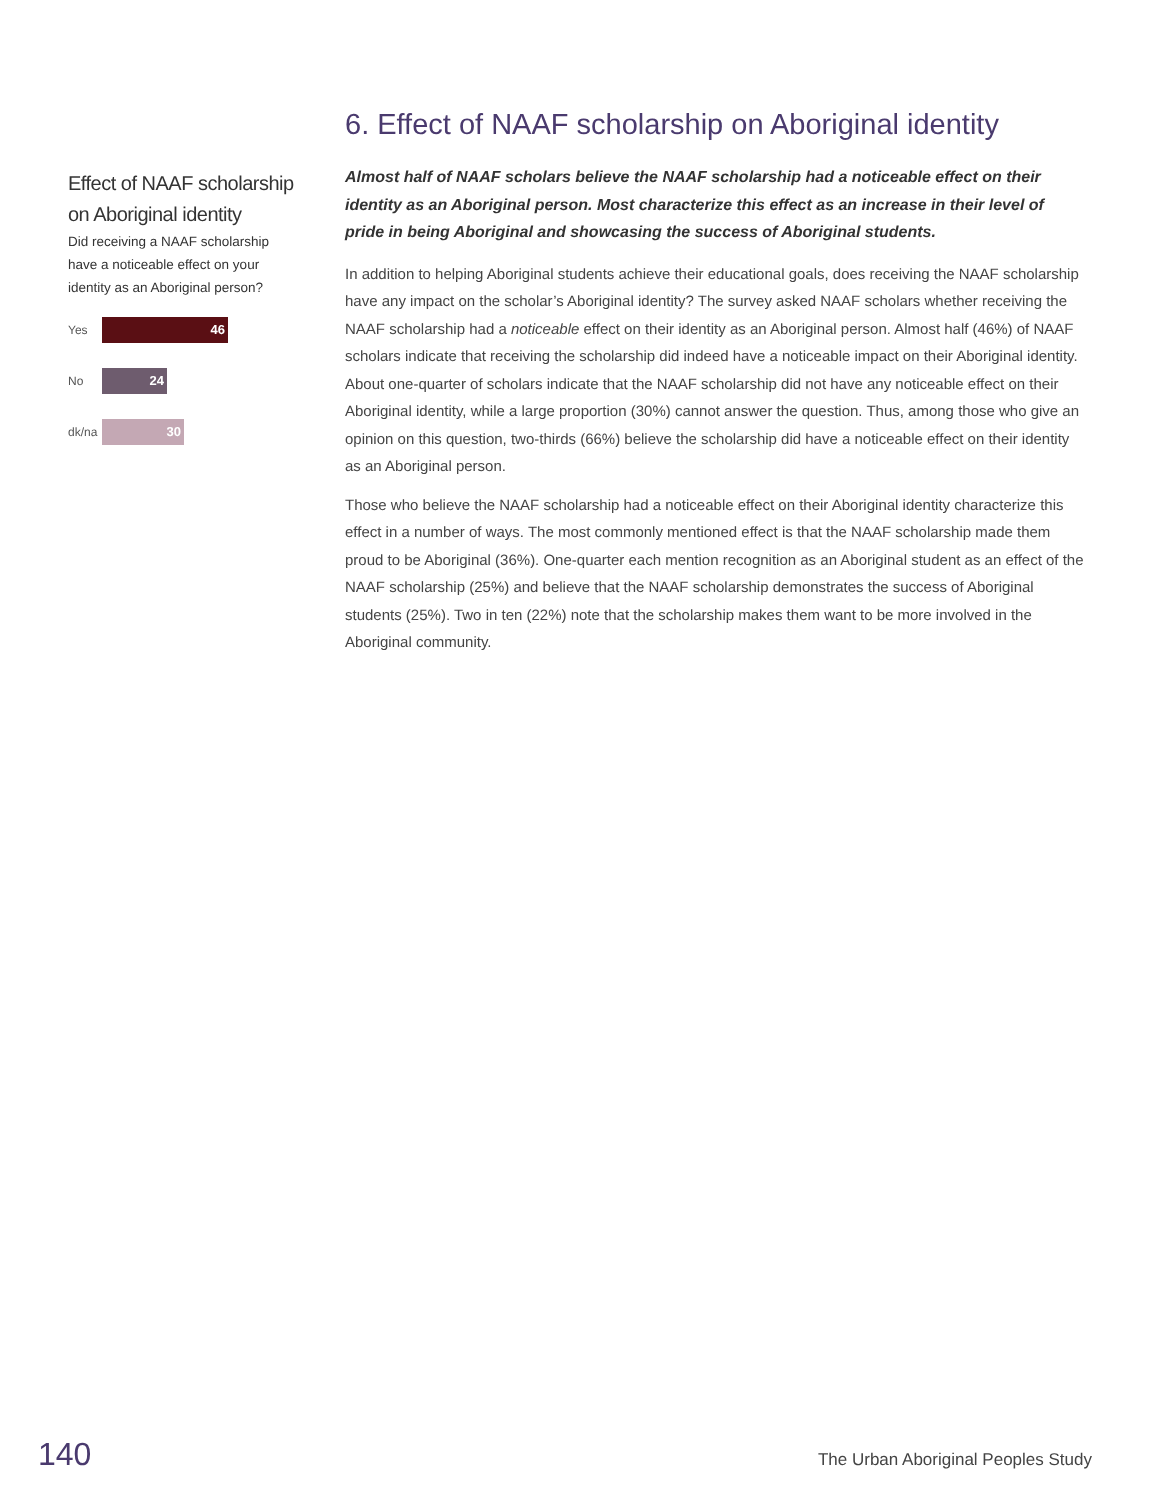Effect of NAAF scholarship on Aboriginal identity
Did receiving a NAAF scholarship have a noticeable effect on your identity as an Aboriginal person?
Yes
46
No
24
dk/na
30
6. Effect of NAAF scholarship on Aboriginal identity
Almost half of NAAF scholars believe the NAAF scholarship had a noticeable effect on their identity as an Aboriginal person. Most characterize this effect as an increase in their level of pride in being Aboriginal and showcasing the success of Aboriginal students.
In addition to helping Aboriginal students achieve their educational goals, does receiving the NAAF scholarship have any impact on the scholar’s Aboriginal identity? The survey asked NAAF scholars whether receiving the NAAF scholarship had a noticeable effect on their identity as an Aboriginal person. Almost half (46%) of NAAF scholars indicate that receiving the scholarship did indeed have a noticeable impact on their Aboriginal identity. About one-quarter of scholars indicate that the NAAF scholarship did not have any noticeable effect on their Aboriginal identity, while a large proportion (30%) cannot answer the question. Thus, among those who give an opinion on this question, two-thirds (66%) believe the scholarship did have a noticeable effect on their identity as an Aboriginal person.
Those who believe the NAAF scholarship had a noticeable effect on their Aboriginal identity characterize this effect in a number of ways. The most commonly mentioned effect is that the NAAF scholarship made them proud to be Aboriginal (36%). One-quarter each mention recognition as an Aboriginal student as an effect of the NAAF scholarship (25%) and believe that the NAAF scholarship demonstrates the success of Aboriginal students (25%). Two in ten (22%) note that the scholarship makes them want to be more involved in the Aboriginal community.
140 The Urban Aboriginal Peoples Study